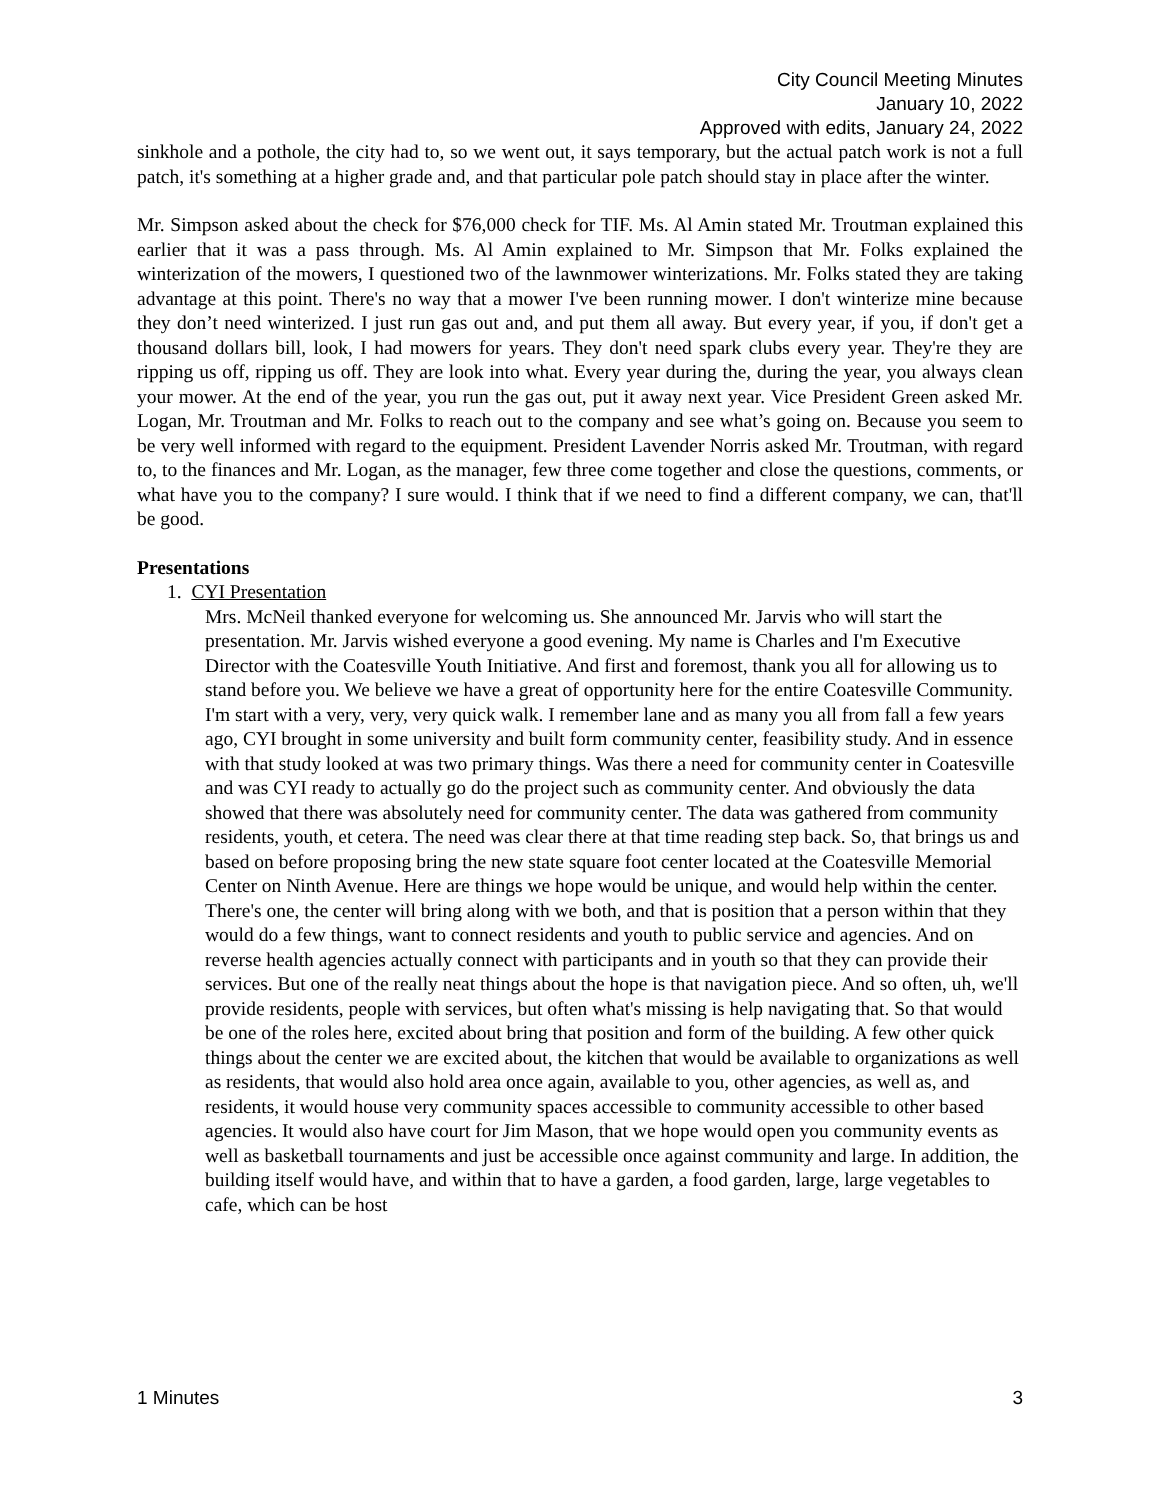City Council Meeting Minutes
January 10, 2022
Approved with edits, January 24, 2022
sinkhole and a pothole, the city had to, so we went out, it says temporary, but the actual patch work is not a full patch, it's something at a higher grade and, and that particular pole patch should stay in place after the winter.
Mr. Simpson asked about the check for $76,000 check for TIF. Ms. Al Amin stated Mr. Troutman explained this earlier that it was a pass through. Ms. Al Amin explained to Mr. Simpson that Mr. Folks explained the winterization of the mowers, I questioned two of the lawnmower winterizations. Mr. Folks stated they are taking advantage at this point. There's no way that a mower I've been running mower. I don't winterize mine because they don’t need winterized. I just run gas out and, and put them all away. But every year, if you, if don't get a thousand dollars bill, look, I had mowers for years. They don't need spark clubs every year. They're they are ripping us off, ripping us off. They are look into what. Every year during the, during the year, you always clean your mower. At the end of the year, you run the gas out, put it away next year. Vice President Green asked Mr. Logan, Mr. Troutman and Mr. Folks to reach out to the company and see what’s going on. Because you seem to be very well informed with regard to the equipment. President Lavender Norris asked Mr. Troutman, with regard to, to the finances and Mr. Logan, as the manager, few three come together and close the questions, comments, or what have you to the company? I sure would. I think that if we need to find a different company, we can, that'll be good.
Presentations
1. CYI Presentation
Mrs. McNeil thanked everyone for welcoming us. She announced Mr. Jarvis who will start the presentation. Mr. Jarvis wished everyone a good evening. My name is Charles and I'm Executive Director with the Coatesville Youth Initiative. And first and foremost, thank you all for allowing us to stand before you. We believe we have a great of opportunity here for the entire Coatesville Community. I'm start with a very, very, very quick walk. I remember lane and as many you all from fall a few years ago, CYI brought in some university and built form community center, feasibility study. And in essence with that study looked at was two primary things. Was there a need for community center in Coatesville and was CYI ready to actually go do the project such as community center. And obviously the data showed that there was absolutely need for community center. The data was gathered from community residents, youth, et cetera. The need was clear there at that time reading step back. So, that brings us and based on before proposing bring the new state square foot center located at the Coatesville Memorial Center on Ninth Avenue. Here are things we hope would be unique, and would help within the center. There's one, the center will bring along with we both, and that is position that a person within that they would do a few things, want to connect residents and youth to public service and agencies. And on reverse health agencies actually connect with participants and in youth so that they can provide their services. But one of the really neat things about the hope is that navigation piece. And so often, uh, we'll provide residents, people with services, but often what's missing is help navigating that. So that would be one of the roles here, excited about bring that position and form of the building. A few other quick things about the center we are excited about, the kitchen that would be available to organizations as well as residents, that would also hold area once again, available to you, other agencies, as well as, and residents, it would house very community spaces accessible to community accessible to other based agencies. It would also have court for Jim Mason, that we hope would open you community events as well as basketball tournaments and just be accessible once against community and large. In addition, the building itself would have, and within that to have a garden, a food garden, large, large vegetables to cafe, which can be host
1 Minutes 3